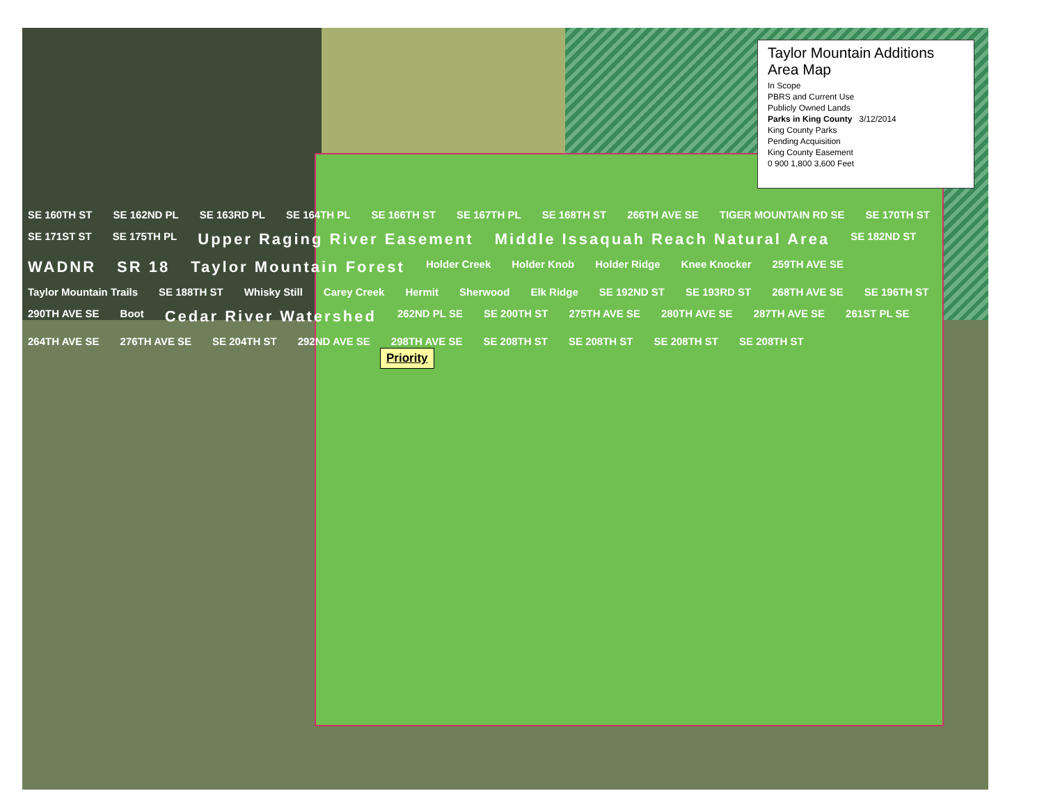Taylor Mountain Additions
Area Map
In Scope
PBRS and Current Use
Publicly Owned Lands
Parks in King County 3/12/2014
King County Parks
Pending Acquisition
King County Easement
0 900 1,800 3,600 Feet
Priority
SE 160TH ST SE 162ND PL SE 163RD PL SE 164TH PL SE 166TH ST SE 167TH PL SE 168TH ST 266TH AVE SE TIGER MOUNTAIN RD SE SE 170TH ST SE 171ST ST SE 175TH PL Upper Raging River Easement Middle Issaquah Reach Natural Area SE 182ND ST WADNR SR 18 Taylor Mountain Forest Holder Creek Holder Knob Holder Ridge Knee Knocker 259TH AVE SE Taylor Mountain Trails SE 188TH ST Whisky Still Carey Creek Hermit Sherwood Elk Ridge SE 192ND ST SE 193RD ST 268TH AVE SE SE 196TH ST 290TH AVE SE Boot Cedar River Watershed 262ND PL SE SE 200TH ST 275TH AVE SE 280TH AVE SE 287TH AVE SE 261ST PL SE 264TH AVE SE 276TH AVE SE SE 204TH ST 292ND AVE SE 298TH AVE SE SE 208TH ST SE 208TH ST SE 208TH ST SE 208TH ST